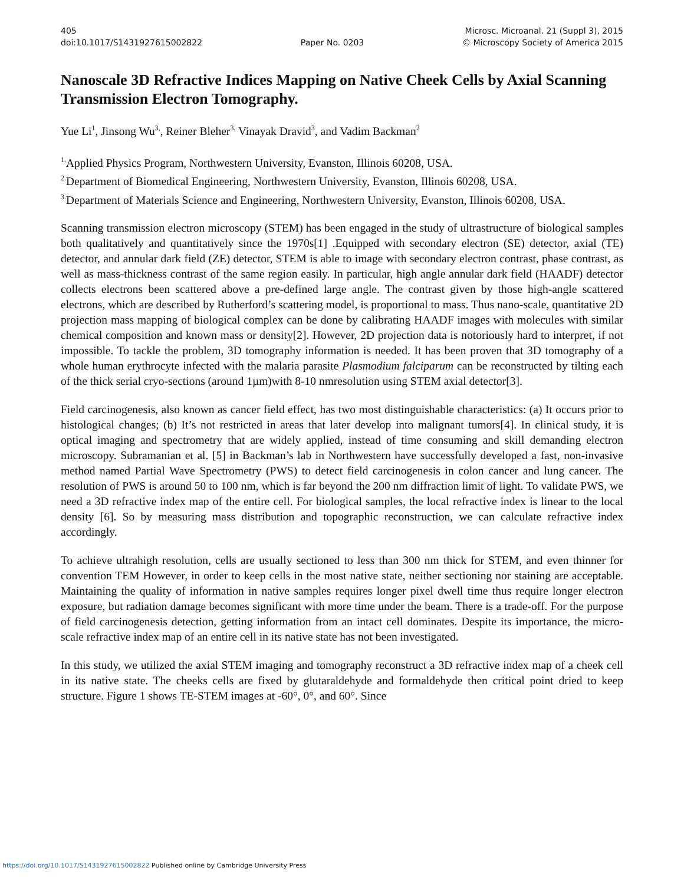405
doi:10.1017/S1431927615002822
Paper No. 0203 Microsc. Microanal. 21 (Suppl 3), 2015
© Microscopy Society of America 2015
Nanoscale 3D Refractive Indices Mapping on Native Cheek Cells by Axial Scanning Transmission Electron Tomography.
Yue Li<sup>1</sup>, Jinsong Wu<sup>3,</sup>, Reiner Bleher<sup>3,</sup> Vinayak Dravid<sup>3</sup>, and Vadim Backman<sup>2</sup>
<sup>1.</sup> Applied Physics Program, Northwestern University, Evanston, Illinois 60208, USA.
<sup>2.</sup> Department of Biomedical Engineering, Northwestern University, Evanston, Illinois 60208, USA.
<sup>3.</sup> Department of Materials Science and Engineering, Northwestern University, Evanston, Illinois 60208, USA.
Scanning transmission electron microscopy (STEM) has been engaged in the study of ultrastructure of biological samples both qualitatively and quantitatively since the 1970s[1] .Equipped with secondary electron (SE) detector, axial (TE) detector, and annular dark field (ZE) detector, STEM is able to image with secondary electron contrast, phase contrast, as well as mass-thickness contrast of the same region easily. In particular, high angle annular dark field (HAADF) detector collects electrons been scattered above a pre-defined large angle. The contrast given by those high-angle scattered electrons, which are described by Rutherford’s scattering model, is proportional to mass. Thus nano-scale, quantitative 2D projection mass mapping of biological complex can be done by calibrating HAADF images with molecules with similar chemical composition and known mass or density[2]. However, 2D projection data is notoriously hard to interpret, if not impossible. To tackle the problem, 3D tomography information is needed. It has been proven that 3D tomography of a whole human erythrocyte infected with the malaria parasite Plasmodium falciparum can be reconstructed by tilting each of the thick serial cryo-sections (around 1µm)with 8-10 nmresolution using STEM axial detector[3].
Field carcinogenesis, also known as cancer field effect, has two most distinguishable characteristics: (a) It occurs prior to histological changes; (b) It’s not restricted in areas that later develop into malignant tumors[4]. In clinical study, it is optical imaging and spectrometry that are widely applied, instead of time consuming and skill demanding electron microscopy. Subramanian et al. [5] in Backman’s lab in Northwestern have successfully developed a fast, non-invasive method named Partial Wave Spectrometry (PWS) to detect field carcinogenesis in colon cancer and lung cancer. The resolution of PWS is around 50 to 100 nm, which is far beyond the 200 nm diffraction limit of light. To validate PWS, we need a 3D refractive index map of the entire cell. For biological samples, the local refractive index is linear to the local density [6]. So by measuring mass distribution and topographic reconstruction, we can calculate refractive index accordingly.
To achieve ultrahigh resolution, cells are usually sectioned to less than 300 nm thick for STEM, and even thinner for convention TEM However, in order to keep cells in the most native state, neither sectioning nor staining are acceptable. Maintaining the quality of information in native samples requires longer pixel dwell time thus require longer electron exposure, but radiation damage becomes significant with more time under the beam. There is a trade-off. For the purpose of field carcinogenesis detection, getting information from an intact cell dominates. Despite its importance, the micro-scale refractive index map of an entire cell in its native state has not been investigated.
In this study, we utilized the axial STEM imaging and tomography reconstruct a 3D refractive index map of a cheek cell in its native state. The cheeks cells are fixed by glutaraldehyde and formaldehyde then critical point dried to keep structure. Figure 1 shows TE-STEM images at -60°, 0°, and 60°. Since
https://doi.org/10.1017/S1431927615002822 Published online by Cambridge University Press